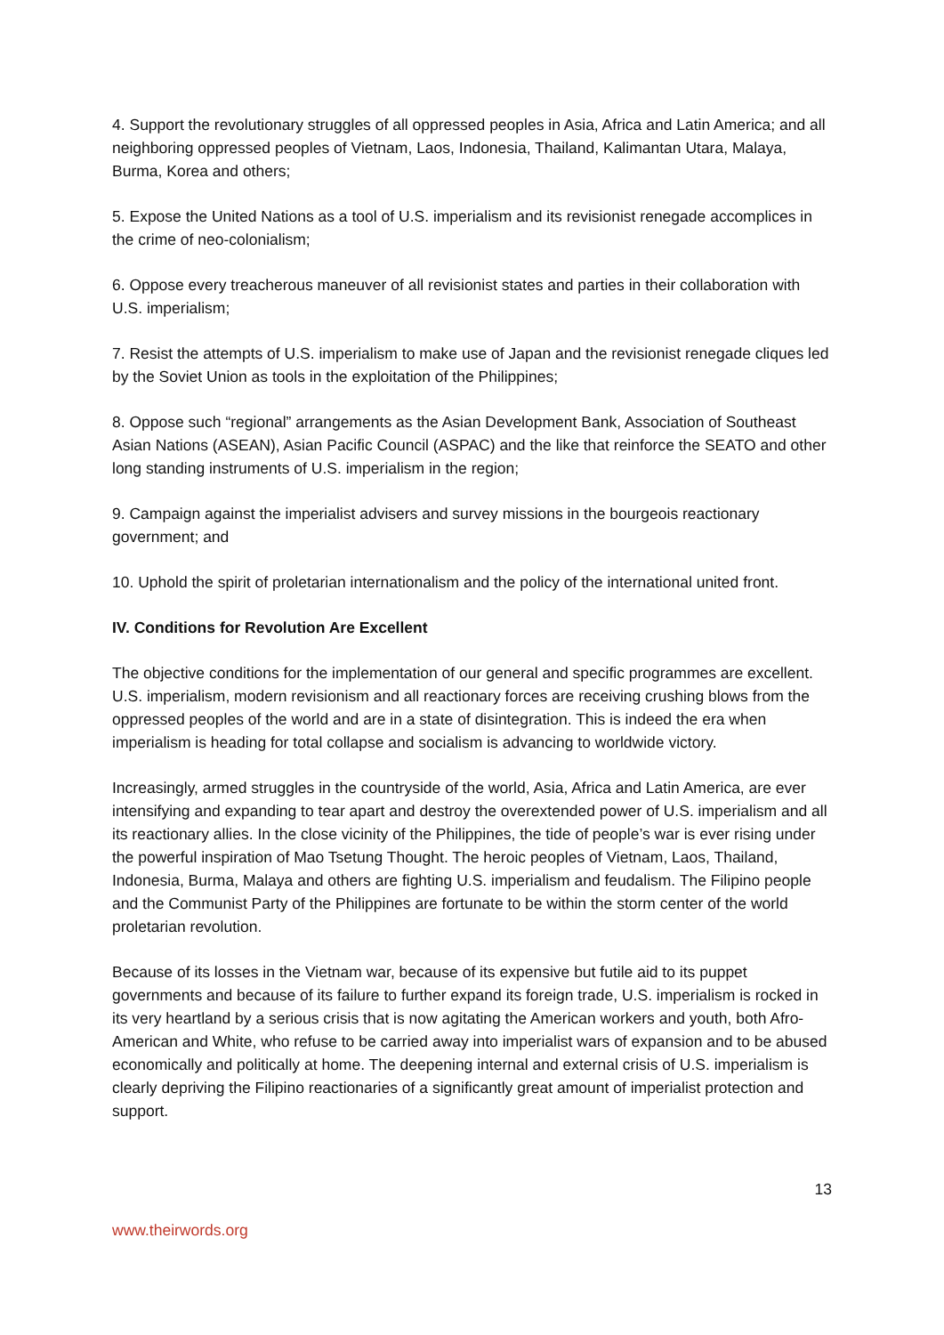4. Support the revolutionary struggles of all oppressed peoples in Asia, Africa and Latin America; and all neighboring oppressed peoples of Vietnam, Laos, Indonesia, Thailand, Kalimantan Utara, Malaya, Burma, Korea and others;
5. Expose the United Nations as a tool of U.S. imperialism and its revisionist renegade accomplices in the crime of neo-colonialism;
6. Oppose every treacherous maneuver of all revisionist states and parties in their collaboration with U.S. imperialism;
7. Resist the attempts of U.S. imperialism to make use of Japan and the revisionist renegade cliques led by the Soviet Union as tools in the exploitation of the Philippines;
8. Oppose such “regional” arrangements as the Asian Development Bank, Association of Southeast Asian Nations (ASEAN), Asian Pacific Council (ASPAC) and the like that reinforce the SEATO and other long standing instruments of U.S. imperialism in the region;
9. Campaign against the imperialist advisers and survey missions in the bourgeois reactionary government; and
10. Uphold the spirit of proletarian internationalism and the policy of the international united front.
IV. Conditions for Revolution Are Excellent
The objective conditions for the implementation of our general and specific programmes are excellent. U.S. imperialism, modern revisionism and all reactionary forces are receiving crushing blows from the oppressed peoples of the world and are in a state of disintegration. This is indeed the era when imperialism is heading for total collapse and socialism is advancing to worldwide victory.
Increasingly, armed struggles in the countryside of the world, Asia, Africa and Latin America, are ever intensifying and expanding to tear apart and destroy the overextended power of U.S. imperialism and all its reactionary allies. In the close vicinity of the Philippines, the tide of people’s war is ever rising under the powerful inspiration of Mao Tsetung Thought. The heroic peoples of Vietnam, Laos, Thailand, Indonesia, Burma, Malaya and others are fighting U.S. imperialism and feudalism. The Filipino people and the Communist Party of the Philippines are fortunate to be within the storm center of the world proletarian revolution.
Because of its losses in the Vietnam war, because of its expensive but futile aid to its puppet governments and because of its failure to further expand its foreign trade, U.S. imperialism is rocked in its very heartland by a serious crisis that is now agitating the American workers and youth, both Afro-American and White, who refuse to be carried away into imperialist wars of expansion and to be abused economically and politically at home. The deepening internal and external crisis of U.S. imperialism is clearly depriving the Filipino reactionaries of a significantly great amount of imperialist protection and support.
13
www.theirwords.org